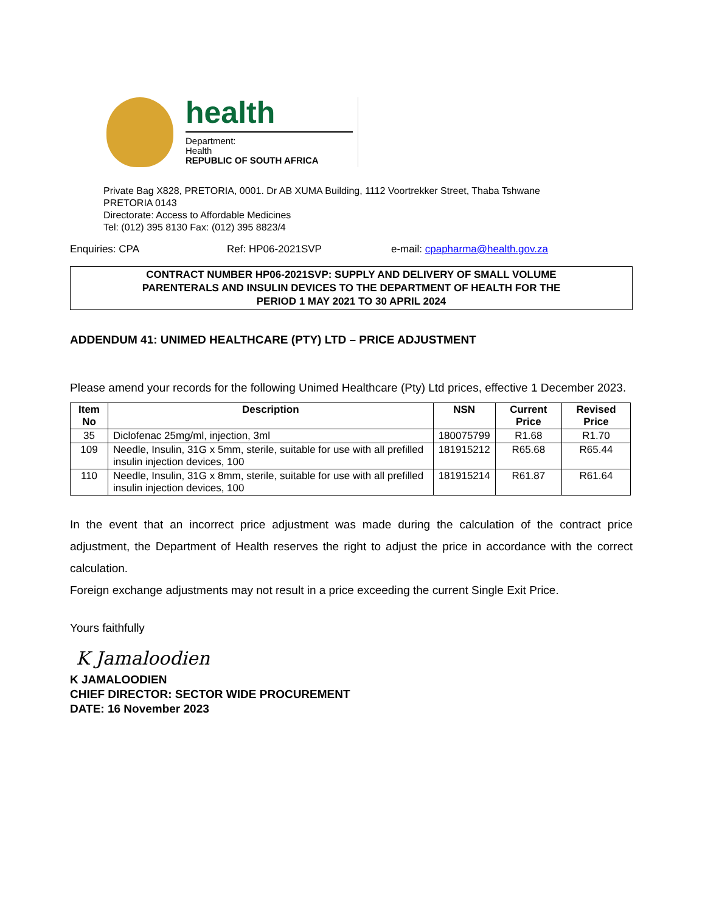health
Department:
Health
REPUBLIC OF SOUTH AFRICA
Private Bag X828, PRETORIA, 0001. Dr AB XUMA Building, 1112 Voortrekker Street, Thaba Tshwane
PRETORIA 0143
Directorate: Access to Affordable Medicines
Tel: (012) 395 8130 Fax: (012) 395 8823/4
Enquiries: CPA Ref: HP06-2021SVP e-mail: cpapharma@health.gov.za
CONTRACT NUMBER HP06-2021SVP: SUPPLY AND DELIVERY OF SMALL VOLUME
PARENTERALS AND INSULIN DEVICES TO THE DEPARTMENT OF HEALTH FOR THE
PERIOD 1 MAY 2021 TO 30 APRIL 2024
ADDENDUM 41: UNIMED HEALTHCARE (PTY) LTD – PRICE ADJUSTMENT
Please amend your records for the following Unimed Healthcare (Pty) Ltd prices, effective 1 December 2023.
| Item No | Description | NSN | Current Price | Revised Price |
| --- | --- | --- | --- | --- |
| 35 | Diclofenac 25mg/ml, injection, 3ml | 180075799 | R1.68 | R1.70 |
| 109 | Needle, Insulin, 31G x 5mm, sterile, suitable for use with all prefilled insulin injection devices, 100 | 181915212 | R65.68 | R65.44 |
| 110 | Needle, Insulin, 31G x 8mm, sterile, suitable for use with all prefilled insulin injection devices, 100 | 181915214 | R61.87 | R61.64 |
In the event that an incorrect price adjustment was made during the calculation of the contract price adjustment, the Department of Health reserves the right to adjust the price in accordance with the correct calculation.
Foreign exchange adjustments may not result in a price exceeding the current Single Exit Price.
Yours faithfully
K Jamaloodien
K JAMALOODIEN
CHIEF DIRECTOR: SECTOR WIDE PROCUREMENT
DATE: 16 November 2023